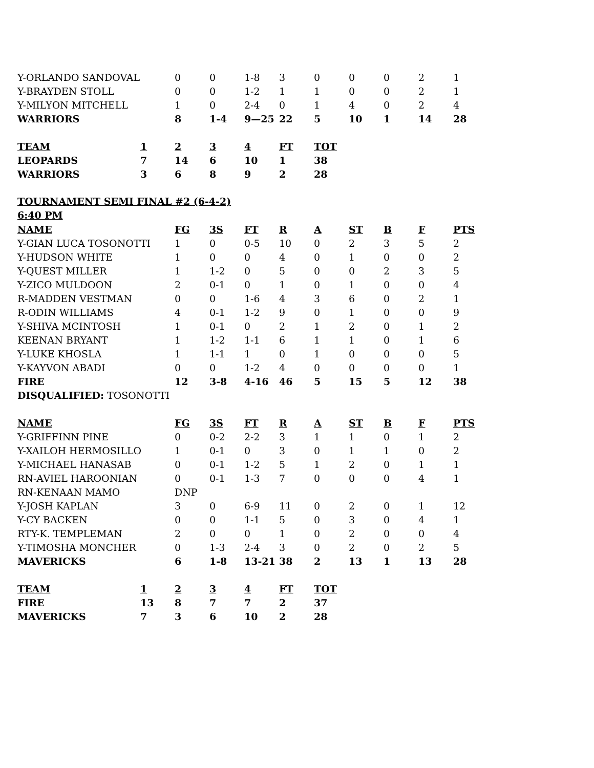| Y-ORLANDO SANDOVAL | | 0 | 0 | 1-8 | 3 | 0 | 0 | 0 | 2 | 1 |
| Y-BRAYDEN STOLL | | 0 | 0 | 1-2 | 1 | 1 | 0 | 0 | 2 | 1 |
| Y-MILYON MITCHELL | | 1 | 0 | 2-4 | 0 | 1 | 4 | 0 | 2 | 4 |
| WARRIORS | | 8 | 1-4 | 9—25 | 22 | 5 | 10 | 1 | 14 | 28 |
| TEAM | 1 | 2 | 3 | 4 | FT | TOT | | | | |
| LEOPARDS | 7 | 14 | 6 | 10 | 1 | 38 | | | | |
| WARRIORS | 3 | 6 | 8 | 9 | 2 | 28 | | | | |
| TOURNAMENT SEMI FINAL #2 (6-4-2) | | | | | | | | | | |
| 6:40 PM | | | | | | | | | | |
| NAME | | FG | 3S | FT | R | A | ST | B | F | PTS |
| Y-GIAN LUCA TOSONOTTI | | 1 | 0 | 0-5 | 10 | 0 | 2 | 3 | 5 | 2 |
| Y-HUDSON WHITE | | 1 | 0 | 0 | 4 | 0 | 1 | 0 | 0 | 2 |
| Y-QUEST MILLER | | 1 | 1-2 | 0 | 5 | 0 | 0 | 2 | 3 | 5 |
| Y-ZICO MULDOON | | 2 | 0-1 | 0 | 1 | 0 | 1 | 0 | 0 | 4 |
| R-MADDEN VESTMAN | | 0 | 0 | 1-6 | 4 | 3 | 6 | 0 | 2 | 1 |
| R-ODIN WILLIAMS | | 4 | 0-1 | 1-2 | 9 | 0 | 1 | 0 | 0 | 9 |
| Y-SHIVA MCINTOSH | | 1 | 0-1 | 0 | 2 | 1 | 2 | 0 | 1 | 2 |
| KEENAN BRYANT | | 1 | 1-2 | 1-1 | 6 | 1 | 1 | 0 | 1 | 6 |
| Y-LUKE KHOSLA | | 1 | 1-1 | 1 | 0 | 1 | 0 | 0 | 0 | 5 |
| Y-KAYVON ABADI | | 0 | 0 | 1-2 | 4 | 0 | 0 | 0 | 0 | 1 |
| FIRE | | 12 | 3-8 | 4-16 | 46 | 5 | 15 | 5 | 12 | 38 |
| DISQUALIFIED: TOSONOTTI | | | | | | | | | | |
| NAME | | FG | 3S | FT | R | A | ST | B | F | PTS |
| Y-GRIFFINN PINE | | 0 | 0-2 | 2-2 | 3 | 1 | 1 | 0 | 1 | 2 |
| Y-XAILOH HERMOSILLO | | 1 | 0-1 | 0 | 3 | 0 | 1 | 1 | 0 | 2 |
| Y-MICHAEL HANASAB | | 0 | 0-1 | 1-2 | 5 | 1 | 2 | 0 | 1 | 1 |
| RN-AVIEL HAROONIAN | | 0 | 0-1 | 1-3 | 7 | 0 | 0 | 0 | 4 | 1 |
| RN-KENAAN MAMO | | DNP | | | | | | | | |
| Y-JOSH KAPLAN | | 3 | 0 | 6-9 | 11 | 0 | 2 | 0 | 1 | 12 |
| Y-CY BACKEN | | 0 | 0 | 1-1 | 5 | 0 | 3 | 0 | 4 | 1 |
| RTY-K. TEMPLEMAN | | 2 | 0 | 0 | 1 | 0 | 2 | 0 | 0 | 4 |
| Y-TIMOSHA MONCHER | | 0 | 1-3 | 2-4 | 3 | 0 | 2 | 0 | 2 | 5 |
| MAVERICKS | | 6 | 1-8 | 13-21 | 38 | 2 | 13 | 1 | 13 | 28 |
| TEAM | 1 | 2 | 3 | 4 | FT | TOT | | | | |
| FIRE | 13 | 8 | 7 | 7 | 2 | 37 | | | | |
| MAVERICKS | 7 | 3 | 6 | 10 | 2 | 28 | | | | |